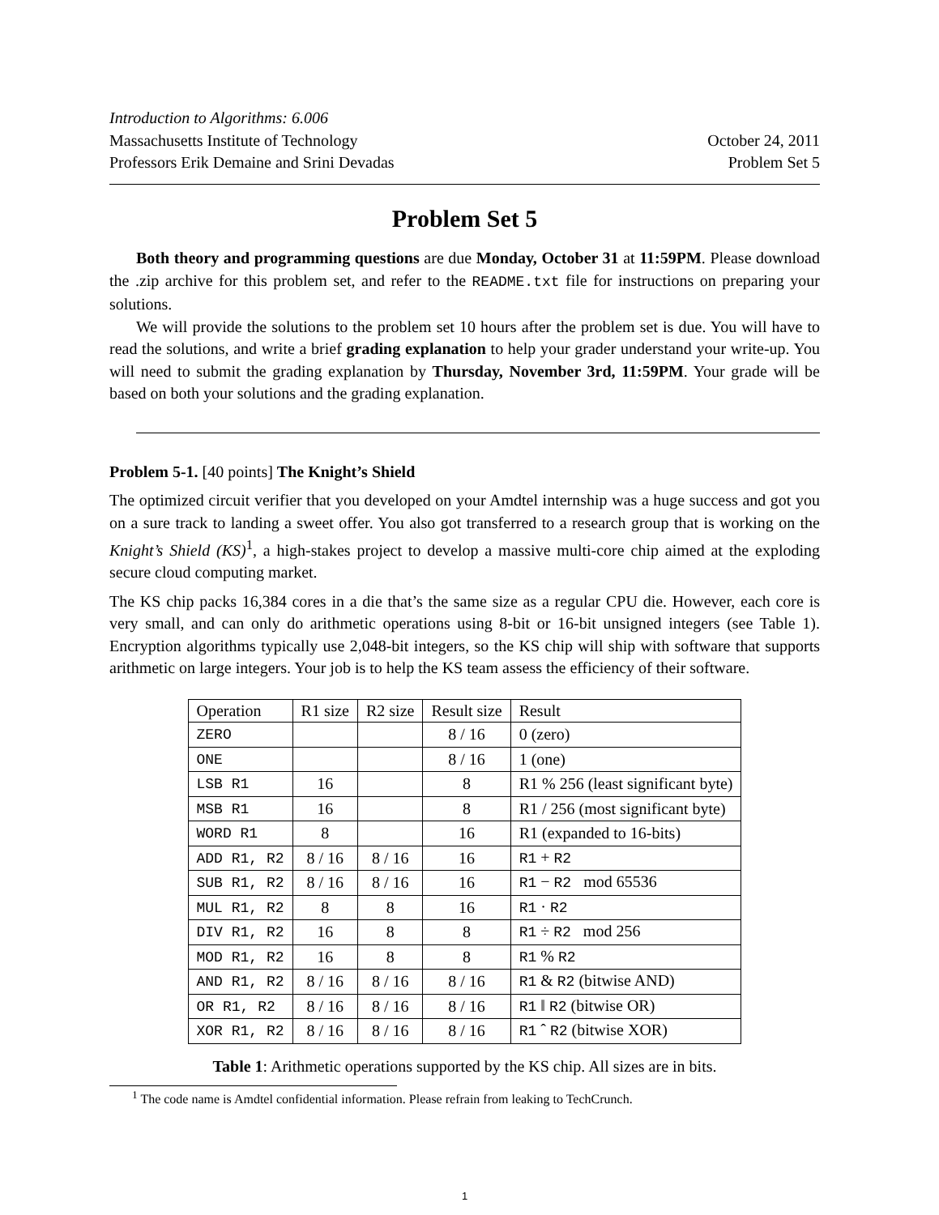Introduction to Algorithms: 6.006
Massachusetts Institute of Technology October 24, 2011
Professors Erik Demaine and Srini Devadas Problem Set 5
Problem Set 5
Both theory and programming questions are due Monday, October 31 at 11:59PM. Please download the .zip archive for this problem set, and refer to the README.txt file for instructions on preparing your solutions.
We will provide the solutions to the problem set 10 hours after the problem set is due. You will have to read the solutions, and write a brief grading explanation to help your grader understand your write-up. You will need to submit the grading explanation by Thursday, November 3rd, 11:59PM. Your grade will be based on both your solutions and the grading explanation.
Problem 5-1. [40 points] The Knight’s Shield
The optimized circuit verifier that you developed on your Amdtel internship was a huge success and got you on a sure track to landing a sweet offer. You also got transferred to a research group that is working on the Knight’s Shield (KS)<sup>1</sup>, a high-stakes project to develop a massive multi-core chip aimed at the exploding secure cloud computing market.
The KS chip packs 16,384 cores in a die that’s the same size as a regular CPU die. However, each core is very small, and can only do arithmetic operations using 8-bit or 16-bit unsigned integers (see Table 1). Encryption algorithms typically use 2,048-bit integers, so the KS chip will ship with software that supports arithmetic on large integers. Your job is to help the KS team assess the efficiency of their software.
| Operation | R1 size | R2 size | Result size | Result |
| ZERO | | | 8 / 16 | 0 (zero) |
| ONE | | | 8 / 16 | 1 (one) |
| LSB R1 | 16 | | 8 | R1 % 256 (least significant byte) |
| MSB R1 | 16 | | 8 | R1 / 256 (most significant byte) |
| WORD R1 | 8 | | 16 | R1 (expanded to 16-bits) |
| ADD R1, R2 | 8 / 16 | 8 / 16 | 16 | R1 + R2 |
| SUB R1, R2 | 8 / 16 | 8 / 16 | 16 | R1 − R2 mod 65536 |
| MUL R1, R2 | 8 | 8 | 16 | R1 · R2 |
| DIV R1, R2 | 16 | 8 | 8 | R1 ÷ R2 mod 256 |
| MOD R1, R2 | 16 | 8 | 8 | R1 % R2 |
| AND R1, R2 | 8 / 16 | 8 / 16 | 8 / 16 | R1 & R2 (bitwise AND) |
| OR R1, R2 | 8 / 16 | 8 / 16 | 8 / 16 | R1 ‖ R2 (bitwise OR) |
| XOR R1, R2 | 8 / 16 | 8 / 16 | 8 / 16 | R1 ˆ R2 (bitwise XOR) |
Table 1: Arithmetic operations supported by the KS chip. All sizes are in bits.
<sup>1</sup> The code name is Amdtel confidential information. Please refrain from leaking to TechCrunch.
1